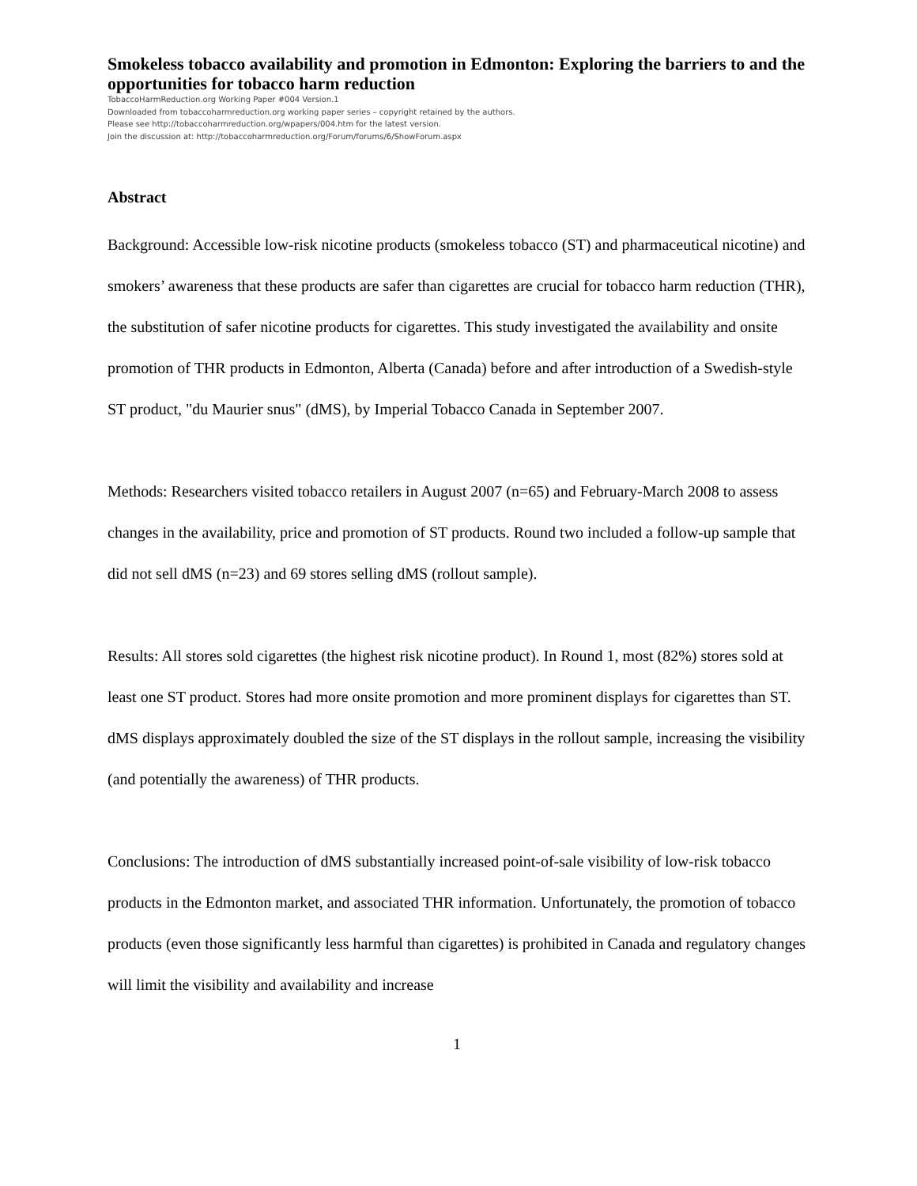Smokeless tobacco availability and promotion in Edmonton: Exploring the barriers to and the opportunities for tobacco harm reduction
TobaccoHarmReduction.org Working Paper #004 Version.1
Downloaded from tobaccoharmreduction.org working paper series – copyright retained by the authors.
Please see http://tobaccoharmreduction.org/wpapers/004.htm for the latest version.
Join the discussion at: http://tobaccoharmreduction.org/Forum/forums/6/ShowForum.aspx
Abstract
Background: Accessible low-risk nicotine products (smokeless tobacco (ST) and pharmaceutical nicotine) and smokers’ awareness that these products are safer than cigarettes are crucial for tobacco harm reduction (THR), the substitution of safer nicotine products for cigarettes. This study investigated the availability and onsite promotion of THR products in Edmonton, Alberta (Canada) before and after introduction of a Swedish-style ST product, "du Maurier snus" (dMS), by Imperial Tobacco Canada in September 2007.
Methods: Researchers visited tobacco retailers in August 2007 (n=65) and February-March 2008 to assess changes in the availability, price and promotion of ST products. Round two included a follow-up sample that did not sell dMS (n=23) and 69 stores selling dMS (rollout sample).
Results: All stores sold cigarettes (the highest risk nicotine product). In Round 1, most (82%) stores sold at least one ST product. Stores had more onsite promotion and more prominent displays for cigarettes than ST. dMS displays approximately doubled the size of the ST displays in the rollout sample, increasing the visibility (and potentially the awareness) of THR products.
Conclusions: The introduction of dMS substantially increased point-of-sale visibility of low-risk tobacco products in the Edmonton market, and associated THR information. Unfortunately, the promotion of tobacco products (even those significantly less harmful than cigarettes) is prohibited in Canada and regulatory changes will limit the visibility and availability and increase
1